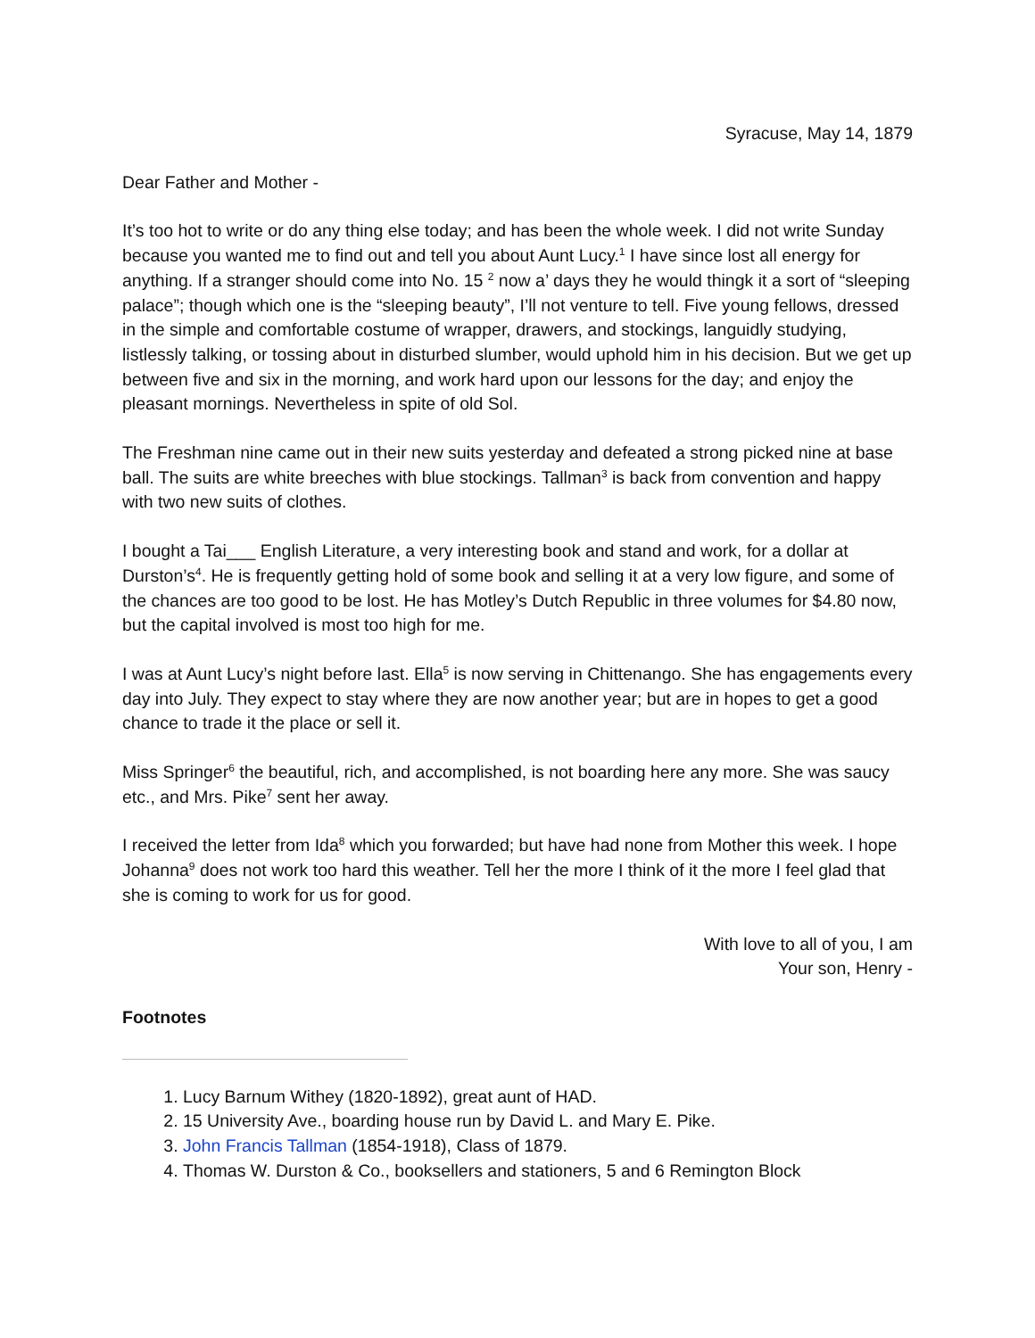Syracuse, May 14, 1879
Dear Father and Mother -
It’s too hot to write or do any thing else today; and has been the whole week. I did not write Sunday because you wanted me to find out and tell you about Aunt Lucy.<sup>1</sup> I have since lost all energy for anything. If a stranger should come into No. 15 <sup>2</sup> now a’ days they he would thingk it a sort of “sleeping palace”; though which one is the “sleeping beauty”, I’ll not venture to tell. Five young fellows, dressed in the simple and comfortable costume of wrapper, drawers, and stockings, languidly studying, listlessly talking, or tossing about in disturbed slumber, would uphold him in his decision. But we get up between five and six in the morning, and work hard upon our lessons for the day; and enjoy the pleasant mornings. Nevertheless in spite of old Sol.
The Freshman nine came out in their new suits yesterday and defeated a strong picked nine at base ball. The suits are white breeches with blue stockings. Tallman<sup>3</sup> is back from convention and happy with two new suits of clothes.
I bought a Tai___ English Literature, a very interesting book and stand and work, for a dollar at Durston’s<sup>4</sup>. He is frequently getting hold of some book and selling it at a very low figure, and some of the chances are too good to be lost. He has Motley’s Dutch Republic in three volumes for $4.80 now, but the capital involved is most too high for me.
I was at Aunt Lucy’s night before last. Ella<sup>5</sup> is now serving in Chittenango. She has engagements every day into July. They expect to stay where they are now another year; but are in hopes to get a good chance to trade it the place or sell it.
Miss Springer<sup>6</sup> the beautiful, rich, and accomplished, is not boarding here any more. She was saucy etc., and Mrs. Pike<sup>7</sup> sent her away.
I received the letter from Ida<sup>8</sup> which you forwarded; but have had none from Mother this week. I hope Johanna<sup>9</sup> does not work too hard this weather. Tell her the more I think of it the more I feel glad that she is coming to work for us for good.
With love to all of you, I am
Your son, Henry -
Footnotes
1. Lucy Barnum Withey (1820-1892), great aunt of HAD.
2. 15 University Ave., boarding house run by David L. and Mary E. Pike.
3. John Francis Tallman (1854-1918), Class of 1879.
4. Thomas W. Durston & Co., booksellers and stationers, 5 and 6 Remington Block